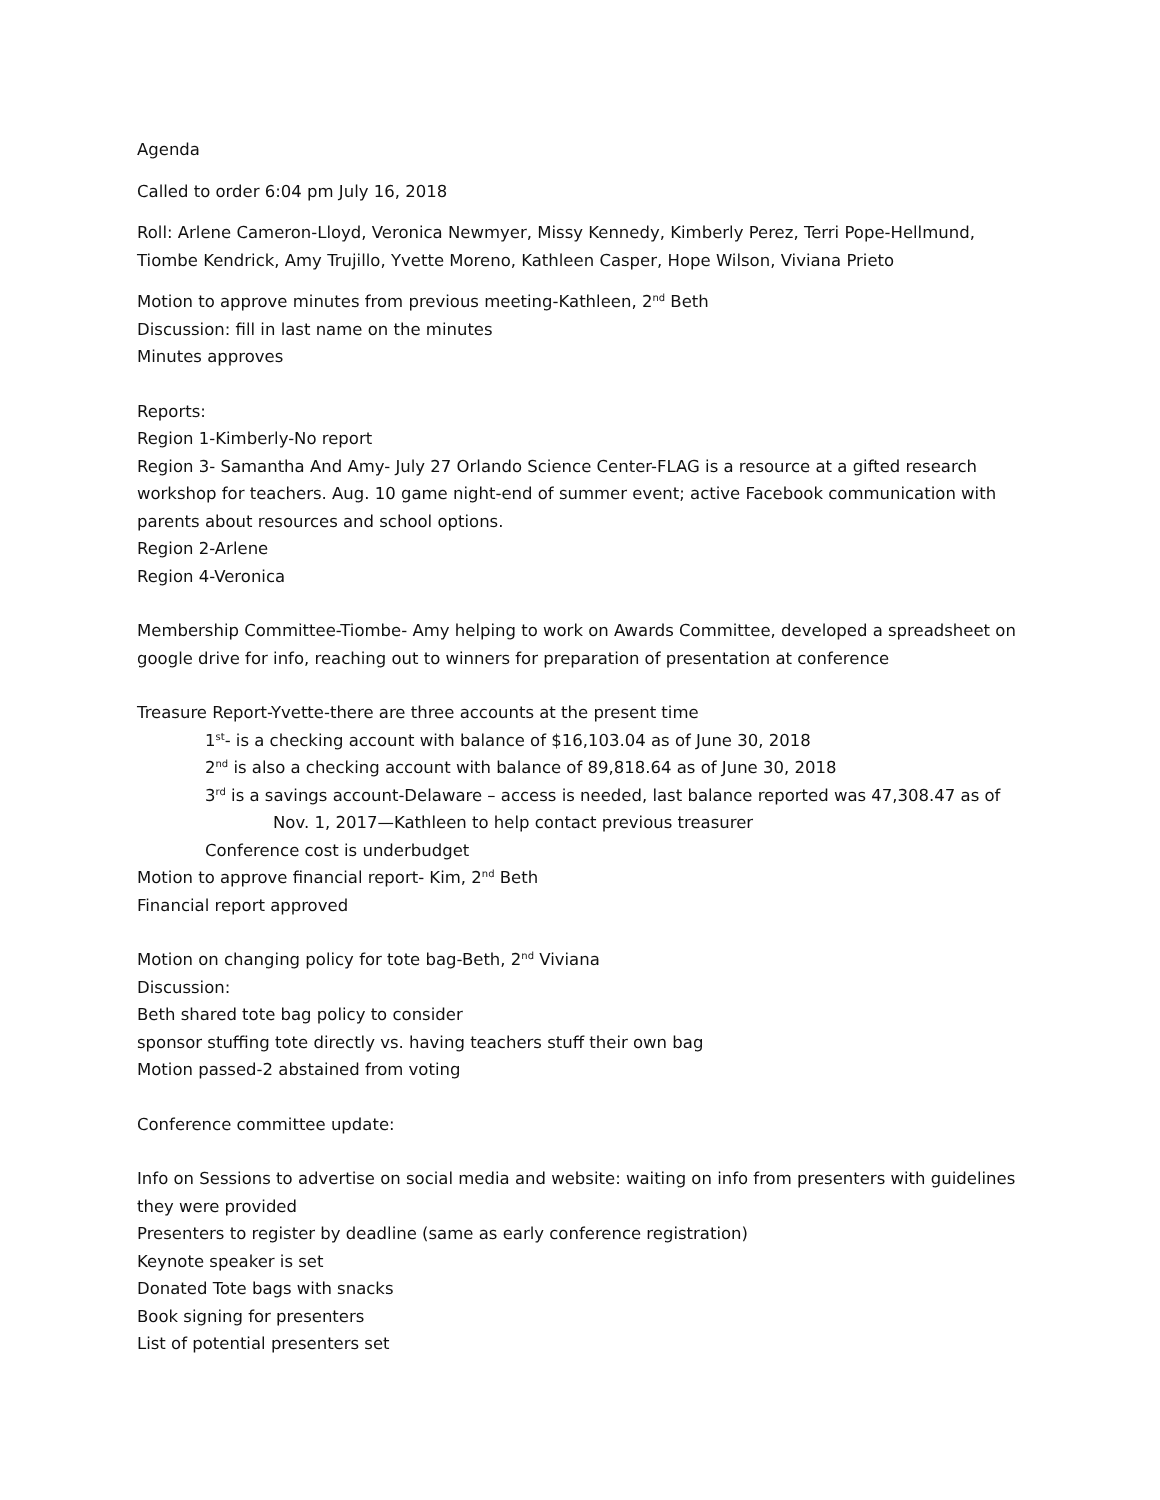Agenda
Called to order 6:04 pm July 16, 2018
Roll: Arlene Cameron-Lloyd, Veronica Newmyer, Missy Kennedy, Kimberly Perez, Terri Pope-Hellmund, Tiombe Kendrick, Amy Trujillo, Yvette Moreno, Kathleen Casper, Hope Wilson, Viviana Prieto
Motion to approve minutes from previous meeting-Kathleen, 2<sup>nd</sup> Beth
Discussion: fill in last name on the minutes
Minutes approves
Reports:
Region 1-Kimberly-No report
Region 3- Samantha And Amy- July 27 Orlando Science Center-FLAG is a resource at a gifted research workshop for teachers. Aug. 10 game night-end of summer event; active Facebook communication with parents about resources and school options.
Region 2-Arlene
Region 4-Veronica
Membership Committee-Tiombe- Amy helping to work on Awards Committee, developed a spreadsheet on google drive for info, reaching out to winners for preparation of presentation at conference
Treasure Report-Yvette-there are three accounts at the present time
1<sup>st</sup>- is a checking account with balance of $16,103.04 as of June 30, 2018
2<sup>nd</sup> is also a checking account with balance of 89,818.64 as of June 30, 2018
3<sup>rd</sup> is a savings account-Delaware – access is needed, last balance reported was 47,308.47 as of
Nov. 1, 2017—Kathleen to help contact previous treasurer
Conference cost is underbudget
Motion to approve financial report- Kim, 2<sup>nd</sup> Beth
Financial report approved
Motion on changing policy for tote bag-Beth, 2<sup>nd</sup> Viviana
Discussion:
Beth shared tote bag policy to consider
sponsor stuffing tote directly vs. having teachers stuff their own bag
Motion passed-2 abstained from voting
Conference committee update:
Info on Sessions to advertise on social media and website: waiting on info from presenters with guidelines they were provided
Presenters to register by deadline (same as early conference registration)
Keynote speaker is set
Donated Tote bags with snacks
Book signing for presenters
List of potential presenters set